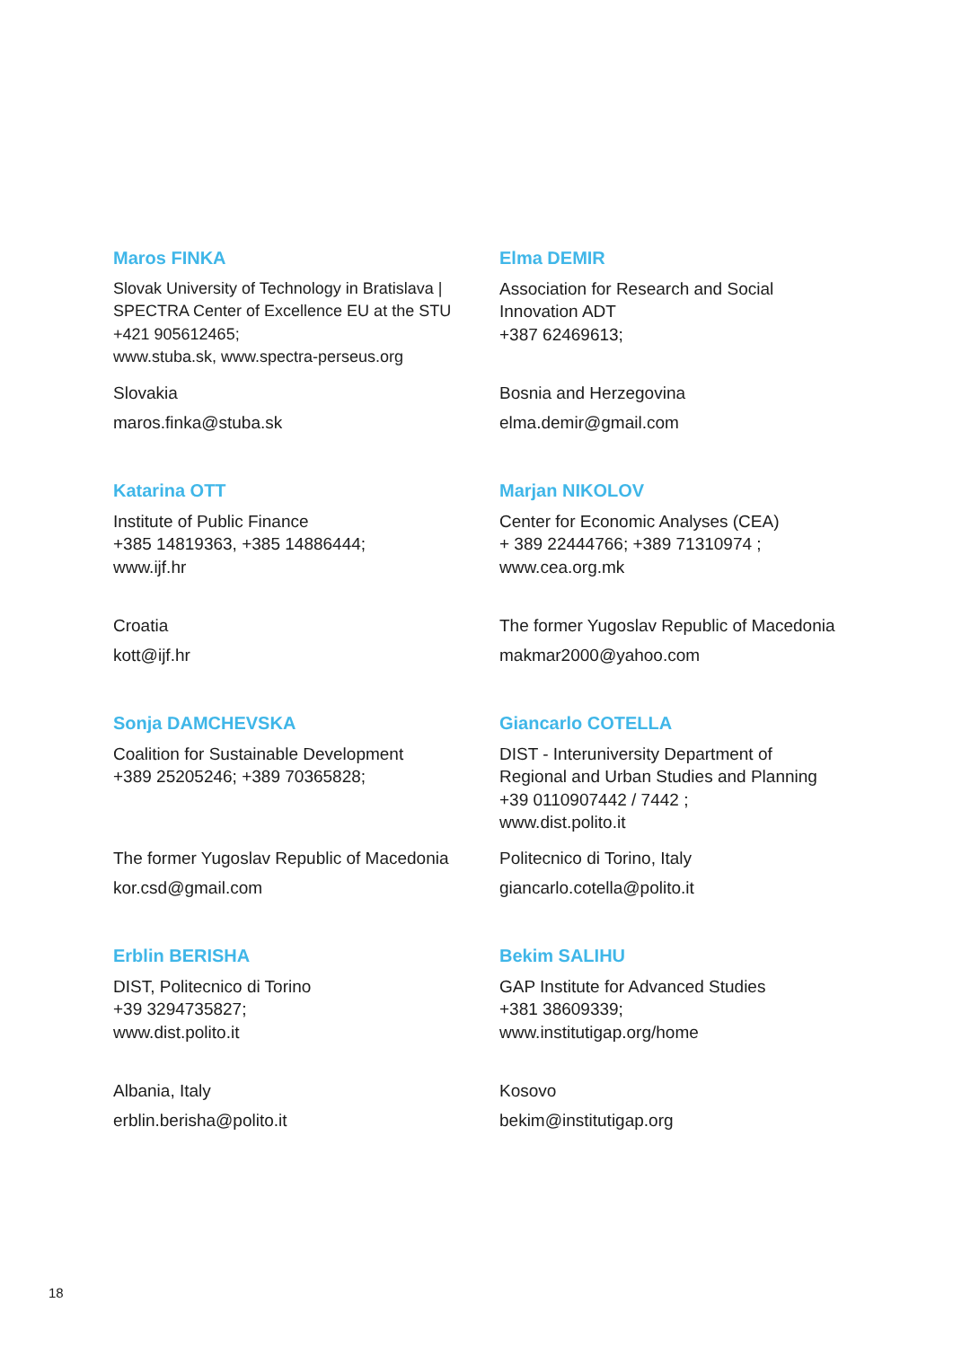Maros FINKA
Slovak University of Technology in Bratislava |
SPECTRA Center of Excellence EU at the STU
+421 905612465;
www.stuba.sk, www.spectra-perseus.org
Slovakia
maros.finka@stuba.sk
Elma DEMIR
Association for Research and Social
Innovation ADT
+387 62469613;
Bosnia and Herzegovina
elma.demir@gmail.com
Katarina OTT
Institute of Public Finance
+385 14819363, +385 14886444;
www.ijf.hr
Croatia
kott@ijf.hr
Marjan NIKOLOV
Center for Economic Analyses (CEA)
+ 389 22444766; +389 71310974 ;
www.cea.org.mk
The former Yugoslav Republic of Macedonia
makmar2000@yahoo.com
Sonja DAMCHEVSKA
Coalition for Sustainable Development
+389 25205246; +389 70365828;
The former Yugoslav Republic of Macedonia
kor.csd@gmail.com
Giancarlo COTELLA
DIST - Interuniversity Department of
Regional and Urban Studies and Planning
+39 0110907442 / 7442 ;
www.dist.polito.it
Politecnico di Torino, Italy
giancarlo.cotella@polito.it
Erblin BERISHA
DIST, Politecnico di Torino
+39 3294735827;
www.dist.polito.it
Albania, Italy
erblin.berisha@polito.it
Bekim SALIHU
GAP Institute for Advanced Studies
+381 38609339;
www.institutigap.org/home
Kosovo
bekim@institutigap.org
18